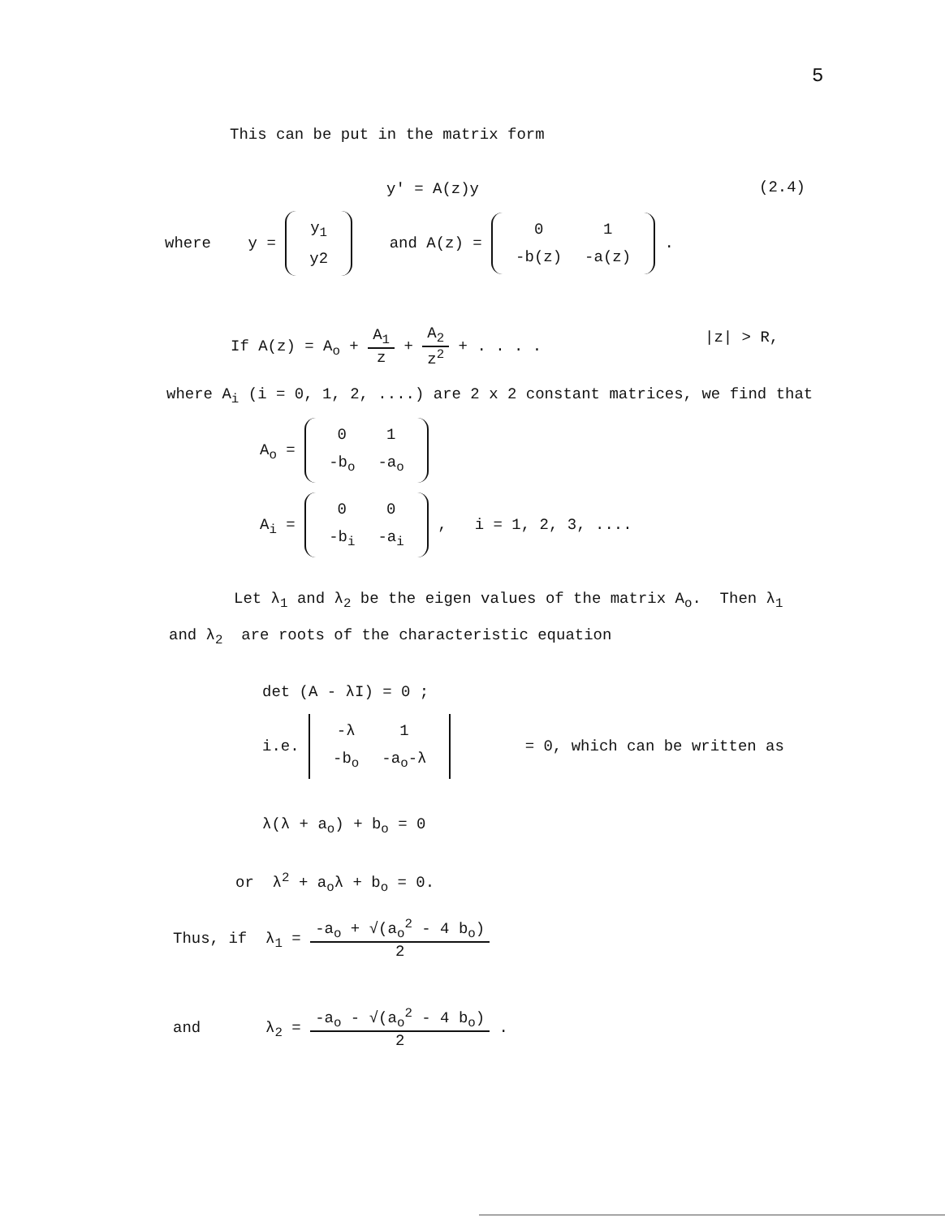5
This can be put in the matrix form
y' = A(z)y (2.4)
where y =
| y<sub>1</sub> |
| y2 |
and A(z) =
| 0 | 1 |
| -b(z) | -a(z) |
.
If A(z) = A<sub>o</sub> +
A<sub>1</sub>
z
+
A<sub>2</sub>
z<sup>2</sup>
+ . . . .
|z| > R,
where A<sub>i</sub> (i = 0, 1, 2, ....) are 2 x 2 constant matrices, we find that
A<sub>o</sub> =
| 0 | 1 |
| -b<sub>o</sub> | -a<sub>o</sub> |
A<sub>i</sub> =
| 0 | 0 |
| -b<sub>i</sub> | -a<sub>i</sub> |
, i = 1, 2, 3, ....
Let λ<sub>1</sub> and λ<sub>2</sub> be the eigen values of the matrix A<sub>o</sub>. Then λ<sub>1</sub>
and λ<sub>2</sub> are roots of the characteristic equation
det (A - λI) = 0 ;
i.e.
| -λ | 1 |
| -b<sub>o</sub> | -a<sub>o</sub>-λ |
= 0, which can be written as
λ(λ + a<sub>o</sub>) + b<sub>o</sub> = 0
or λ<sup>2</sup> + a<sub>o</sub>λ + b<sub>o</sub> = 0.
Thus, if λ<sub>1</sub> =
-a<sub>o</sub> + √(a<sub>o</sub><sup>2</sup> - 4 b<sub>o</sub>)
2
and λ<sub>2</sub> =
-a<sub>o</sub> - √(a<sub>o</sub><sup>2</sup> - 4 b<sub>o</sub>)
2
.